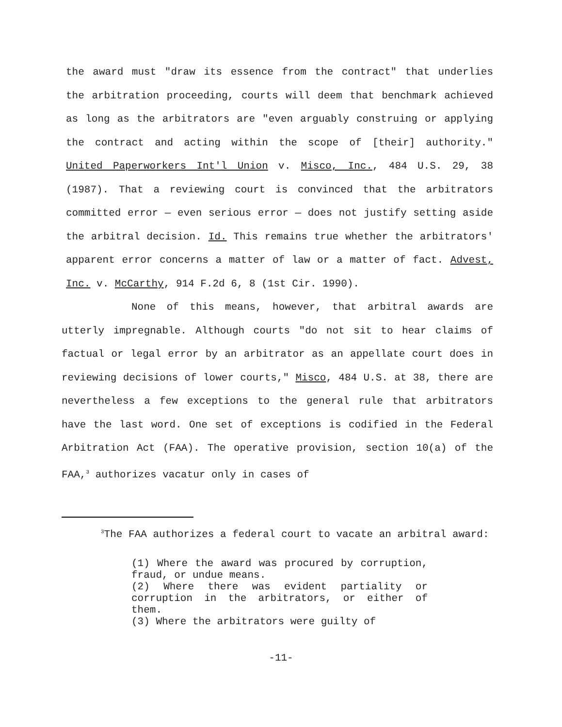the award must "draw its essence from the contract" that underlies the arbitration proceeding, courts will deem that benchmark achieved as long as the arbitrators are "even arguably construing or applying the contract and acting within the scope of [their] authority." United Paperworkers Int'l Union v. Misco, Inc., 484 U.S. 29, 38 (1987). That a reviewing court is convinced that the arbitrators committed error — even serious error — does not justify setting aside the arbitral decision. Id. This remains true whether the arbitrators' apparent error concerns a matter of law or a matter of fact. Advest, Inc. v. McCarthy, 914 F.2d 6, 8 (1st Cir. 1990).
None of this means, however, that arbitral awards are utterly impregnable. Although courts "do not sit to hear claims of factual or legal error by an arbitrator as an appellate court does in reviewing decisions of lower courts," Misco, 484 U.S. at 38, there are nevertheless a few exceptions to the general rule that arbitrators have the last word. One set of exceptions is codified in the Federal Arbitration Act (FAA). The operative provision, section 10(a) of the FAA,<sup>3</sup> authorizes vacatur only in cases of
<sup>3</sup> The FAA authorizes a federal court to vacate an arbitral award:
(1) Where the award was procured by corruption, fraud, or undue means.
(2) Where there was evident partiality or corruption in the arbitrators, or either of them.
(3) Where the arbitrators were guilty of
-11-